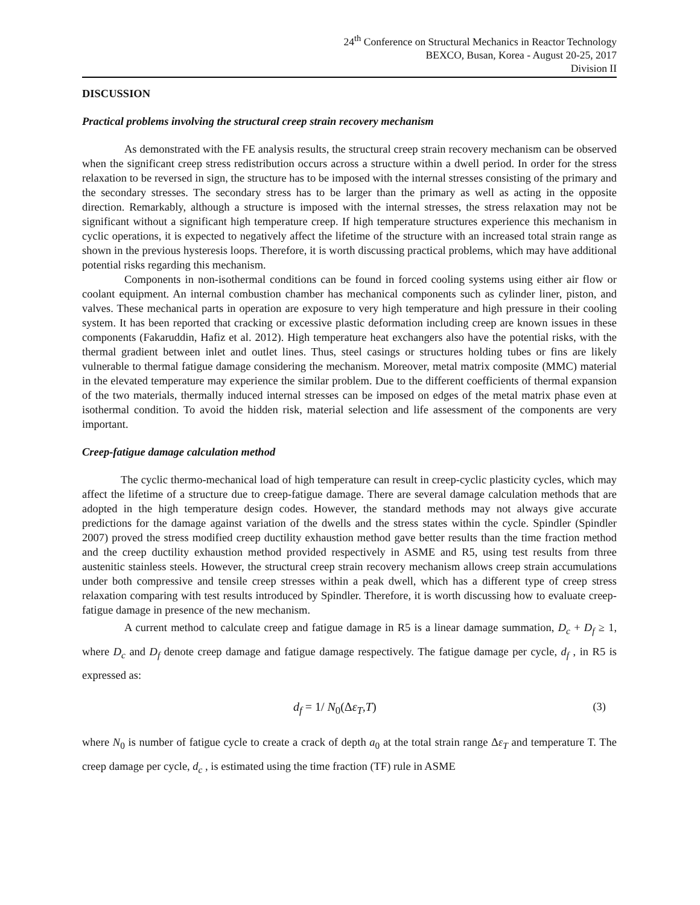24<sup>th</sup> Conference on Structural Mechanics in Reactor Technology
BEXCO, Busan, Korea - August 20-25, 2017
Division II
DISCUSSION
Practical problems involving the structural creep strain recovery mechanism
As demonstrated with the FE analysis results, the structural creep strain recovery mechanism can be observed when the significant creep stress redistribution occurs across a structure within a dwell period. In order for the stress relaxation to be reversed in sign, the structure has to be imposed with the internal stresses consisting of the primary and the secondary stresses. The secondary stress has to be larger than the primary as well as acting in the opposite direction. Remarkably, although a structure is imposed with the internal stresses, the stress relaxation may not be significant without a significant high temperature creep. If high temperature structures experience this mechanism in cyclic operations, it is expected to negatively affect the lifetime of the structure with an increased total strain range as shown in the previous hysteresis loops. Therefore, it is worth discussing practical problems, which may have additional potential risks regarding this mechanism.
Components in non-isothermal conditions can be found in forced cooling systems using either air flow or coolant equipment. An internal combustion chamber has mechanical components such as cylinder liner, piston, and valves. These mechanical parts in operation are exposure to very high temperature and high pressure in their cooling system. It has been reported that cracking or excessive plastic deformation including creep are known issues in these components (Fakaruddin, Hafiz et al. 2012). High temperature heat exchangers also have the potential risks, with the thermal gradient between inlet and outlet lines. Thus, steel casings or structures holding tubes or fins are likely vulnerable to thermal fatigue damage considering the mechanism. Moreover, metal matrix composite (MMC) material in the elevated temperature may experience the similar problem. Due to the different coefficients of thermal expansion of the two materials, thermally induced internal stresses can be imposed on edges of the metal matrix phase even at isothermal condition. To avoid the hidden risk, material selection and life assessment of the components are very important.
Creep-fatigue damage calculation method
The cyclic thermo-mechanical load of high temperature can result in creep-cyclic plasticity cycles, which may affect the lifetime of a structure due to creep-fatigue damage. There are several damage calculation methods that are adopted in the high temperature design codes. However, the standard methods may not always give accurate predictions for the damage against variation of the dwells and the stress states within the cycle. Spindler (Spindler 2007) proved the stress modified creep ductility exhaustion method gave better results than the time fraction method and the creep ductility exhaustion method provided respectively in ASME and R5, using test results from three austenitic stainless steels. However, the structural creep strain recovery mechanism allows creep strain accumulations under both compressive and tensile creep stresses within a peak dwell, which has a different type of creep stress relaxation comparing with test results introduced by Spindler. Therefore, it is worth discussing how to evaluate creep-fatigue damage in presence of the new mechanism.
A current method to calculate creep and fatigue damage in R5 is a linear damage summation, D<sub>c</sub> + D<sub>f</sub> ≥ 1, where D<sub>c</sub> and D<sub>f</sub> denote creep damage and fatigue damage respectively. The fatigue damage per cycle, d<sub>f</sub> , in R5 is expressed as:
d<sub>f</sub> = 1/ N<sub>0</sub>(Δε<sub>T</sub>,T) (3)
where N<sub>0</sub> is number of fatigue cycle to create a crack of depth a<sub>0</sub> at the total strain range Δε<sub>T</sub> and temperature T. The creep damage per cycle, d<sub>c</sub> , is estimated using the time fraction (TF) rule in ASME